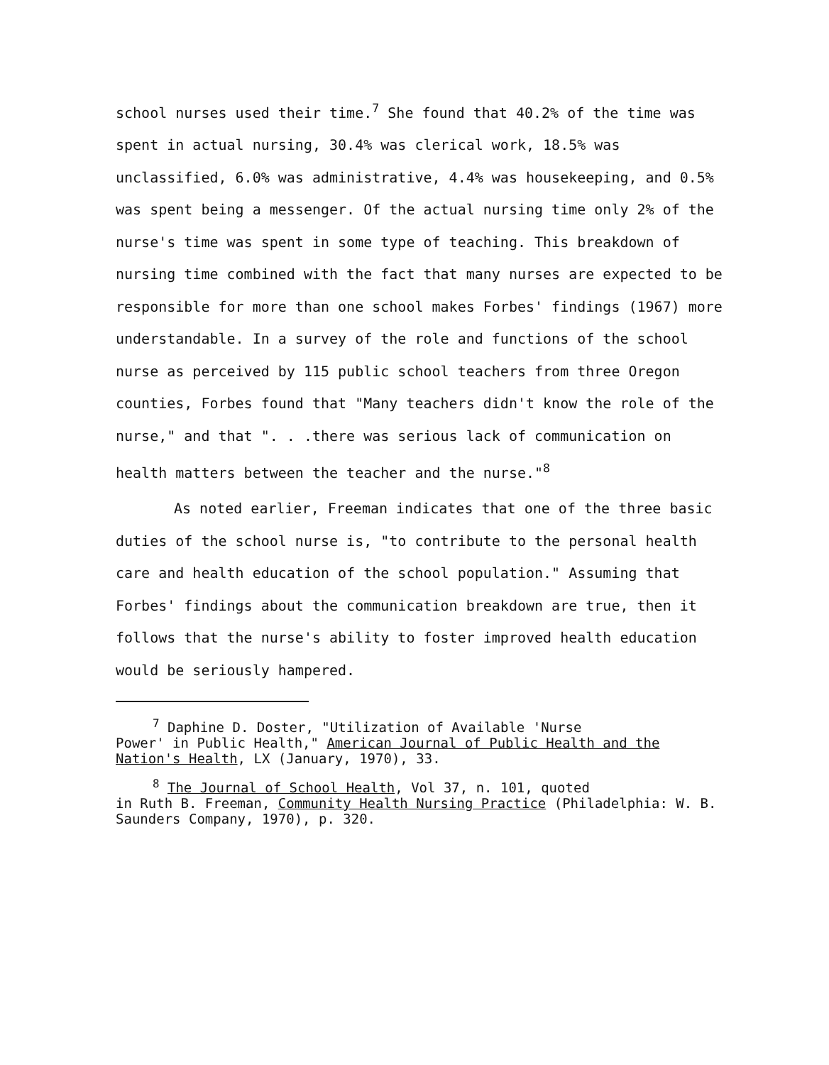school nurses used their time.<sup>7</sup> She found that 40.2% of the time was spent in actual nursing, 30.4% was clerical work, 18.5% was unclassified, 6.0% was administrative, 4.4% was housekeeping, and 0.5% was spent being a messenger. Of the actual nursing time only 2% of the nurse's time was spent in some type of teaching. This breakdown of nursing time combined with the fact that many nurses are expected to be responsible for more than one school makes Forbes' findings (1967) more understandable. In a survey of the role and functions of the school nurse as perceived by 115 public school teachers from three Oregon counties, Forbes found that "Many teachers didn't know the role of the nurse," and that ". . .there was serious lack of communication on health matters between the teacher and the nurse."<sup>8</sup>
As noted earlier, Freeman indicates that one of the three basic duties of the school nurse is, "to contribute to the personal health care and health education of the school population." Assuming that Forbes' findings about the communication breakdown are true, then it follows that the nurse's ability to foster improved health education would be seriously hampered.
<sup>7</sup> Daphine D. Doster, "Utilization of Available 'Nurse
Power' in Public Health," American Journal of Public Health and the Nation's Health, LX (January, 1970), 33.
<sup>8</sup> The Journal of School Health, Vol 37, n. 101, quoted
in Ruth B. Freeman, Community Health Nursing Practice (Philadelphia: W. B. Saunders Company, 1970), p. 320.